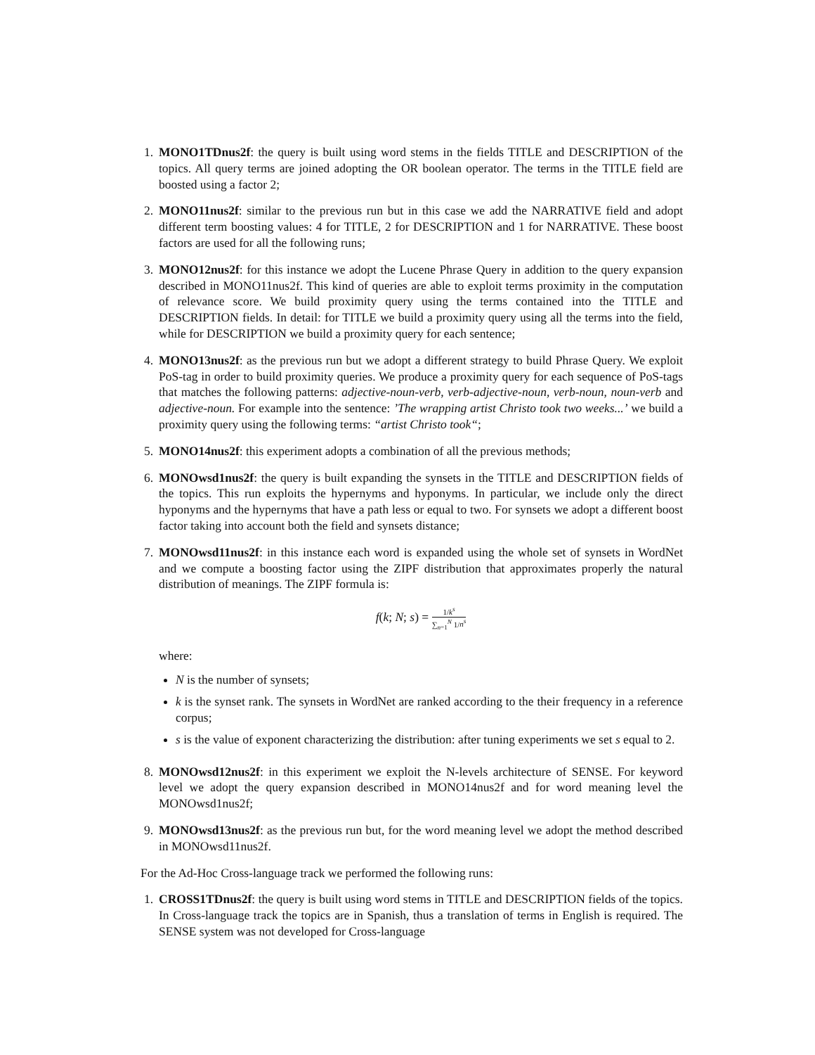1. MONO1TDnus2f: the query is built using word stems in the fields TITLE and DESCRIPTION of the topics. All query terms are joined adopting the OR boolean operator. The terms in the TITLE field are boosted using a factor 2;
2. MONO11nus2f: similar to the previous run but in this case we add the NARRATIVE field and adopt different term boosting values: 4 for TITLE, 2 for DESCRIPTION and 1 for NARRATIVE. These boost factors are used for all the following runs;
3. MONO12nus2f: for this instance we adopt the Lucene Phrase Query in addition to the query expansion described in MONO11nus2f. This kind of queries are able to exploit terms proximity in the computation of relevance score. We build proximity query using the terms contained into the TITLE and DESCRIPTION fields. In detail: for TITLE we build a proximity query using all the terms into the field, while for DESCRIPTION we build a proximity query for each sentence;
4. MONO13nus2f: as the previous run but we adopt a different strategy to build Phrase Query. We exploit PoS-tag in order to build proximity queries. We produce a proximity query for each sequence of PoS-tags that matches the following patterns: adjective-noun-verb, verb-adjective-noun, verb-noun, noun-verb and adjective-noun. For example into the sentence: ’The wrapping artist Christo took two weeks...’ we build a proximity query using the following terms: “artist Christo took“;
5. MONO14nus2f: this experiment adopts a combination of all the previous methods;
6. MONOwsd1nus2f: the query is built expanding the synsets in the TITLE and DESCRIPTION fields of the topics. This run exploits the hypernyms and hyponyms. In particular, we include only the direct hyponyms and the hypernyms that have a path less or equal to two. For synsets we adopt a different boost factor taking into account both the field and synsets distance;
7. MONOwsd11nus2f: in this instance each word is expanded using the whole set of synsets in WordNet and we compute a boosting factor using the ZIPF distribution that approximates properly the natural distribution of meanings. The ZIPF formula is:
f(k; N; s) = 1/k<sup>s</sup> ∑<sub>n=1</sub><sup>N</sup> 1/n<sup>s</sup>
where:
N is the number of synsets;
k is the synset rank. The synsets in WordNet are ranked according to the their frequency in a reference corpus;
s is the value of exponent characterizing the distribution: after tuning experiments we set s equal to 2.
8. MONOwsd12nus2f: in this experiment we exploit the N-levels architecture of SENSE. For keyword level we adopt the query expansion described in MONO14nus2f and for word meaning level the MONOwsd1nus2f;
9. MONOwsd13nus2f: as the previous run but, for the word meaning level we adopt the method described in MONOwsd11nus2f.
For the Ad-Hoc Cross-language track we performed the following runs:
1. CROSS1TDnus2f: the query is built using word stems in TITLE and DESCRIPTION fields of the topics. In Cross-language track the topics are in Spanish, thus a translation of terms in English is required. The SENSE system was not developed for Cross-language